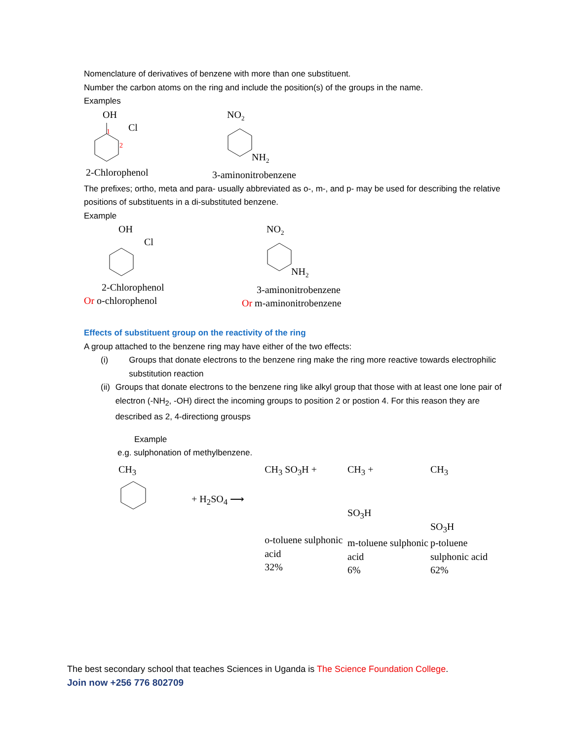Nomenclature of derivatives of benzene with more than one substituent.
Number the carbon atoms on the ring and include the position(s) of the groups in the name.
Examples
OH
Cl
1
2
2-Chlorophenol
NO2
NH2
3-aminonitrobenzene
The prefixes; ortho, meta and para- usually abbreviated as o-, m-, and p- may be used for describing the relative positions of substituents in a di-substituted benzene.
Example
OH
Cl
2-Chlorophenol
Or o-chlorophenol
NO2
NH2
3-aminonitrobenzene
Or m-aminonitrobenzene
Effects of substituent group on the reactivity of the ring
A group attached to the benzene ring may have either of the two effects:
(i) Groups that donate electrons to the benzene ring make the ring more reactive towards electrophilic substitution reaction
(ii) Groups that donate electrons to the benzene ring like alkyl group that those with at least one lone pair of electron (-NH<sub>2</sub>, -OH) direct the incoming groups to position 2 or postion 4. For this reason they are described as 2, 4-directiong grousps
Example
e.g. sulphonation of methylbenzene.
CH<sub>3</sub>
+ H<sub>2</sub>SO<sub>4</sub> ⟶
CH<sub>3</sub> SO<sub>3</sub>H +
o-toluene sulphonic acid
32%
CH<sub>3</sub> +
SO<sub>3</sub>H
m-toluene sulphonic acid
6%
CH<sub>3</sub>
SO<sub>3</sub>H
p-toluene sulphonic acid
62%
The best secondary school that teaches Sciences in Uganda is The Science Foundation College.
Join now +256 776 802709